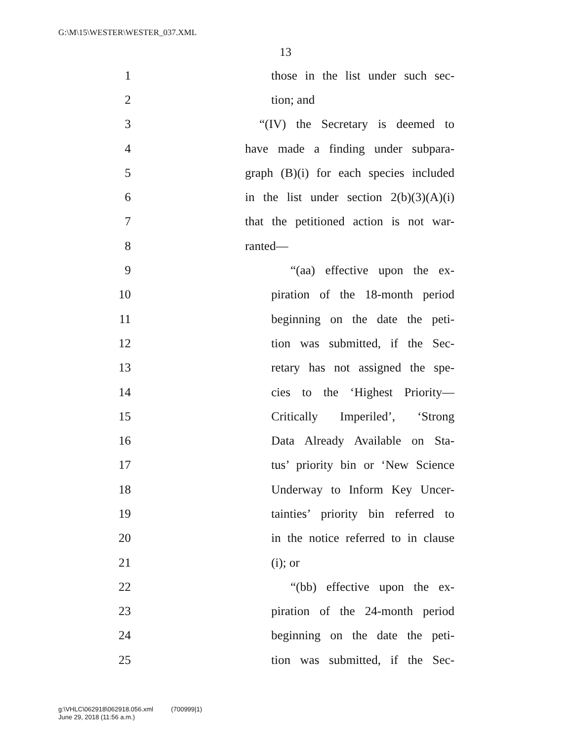G:\M\15\WESTER\WESTER_037.XML
13
1 those in the list under such sec-
2 tion; and
3 “(IV) the Secretary is deemed to
4 have made a finding under subpara-
5 graph (B)(i) for each species included
6 in the list under section 2(b)(3)(A)(i)
7 that the petitioned action is not war-
8 ranted—
9 “(aa) effective upon the ex-
10 piration of the 18-month period
11 beginning on the date the peti-
12 tion was submitted, if the Sec-
13 retary has not assigned the spe-
14 cies to the ‘Highest Priority—
15 Critically Imperiled’, ‘Strong
16 Data Already Available on Sta-
17 tus’ priority bin or ‘New Science
18 Underway to Inform Key Uncer-
19 tainties’ priority bin referred to
20 in the notice referred to in clause
21 (i); or
22 “(bb) effective upon the ex-
23 piration of the 24-month period
24 beginning on the date the peti-
25 tion was submitted, if the Sec-
g:\VHLC\062918\062918.056.xml (700999|1)
June 29, 2018 (11:56 a.m.)